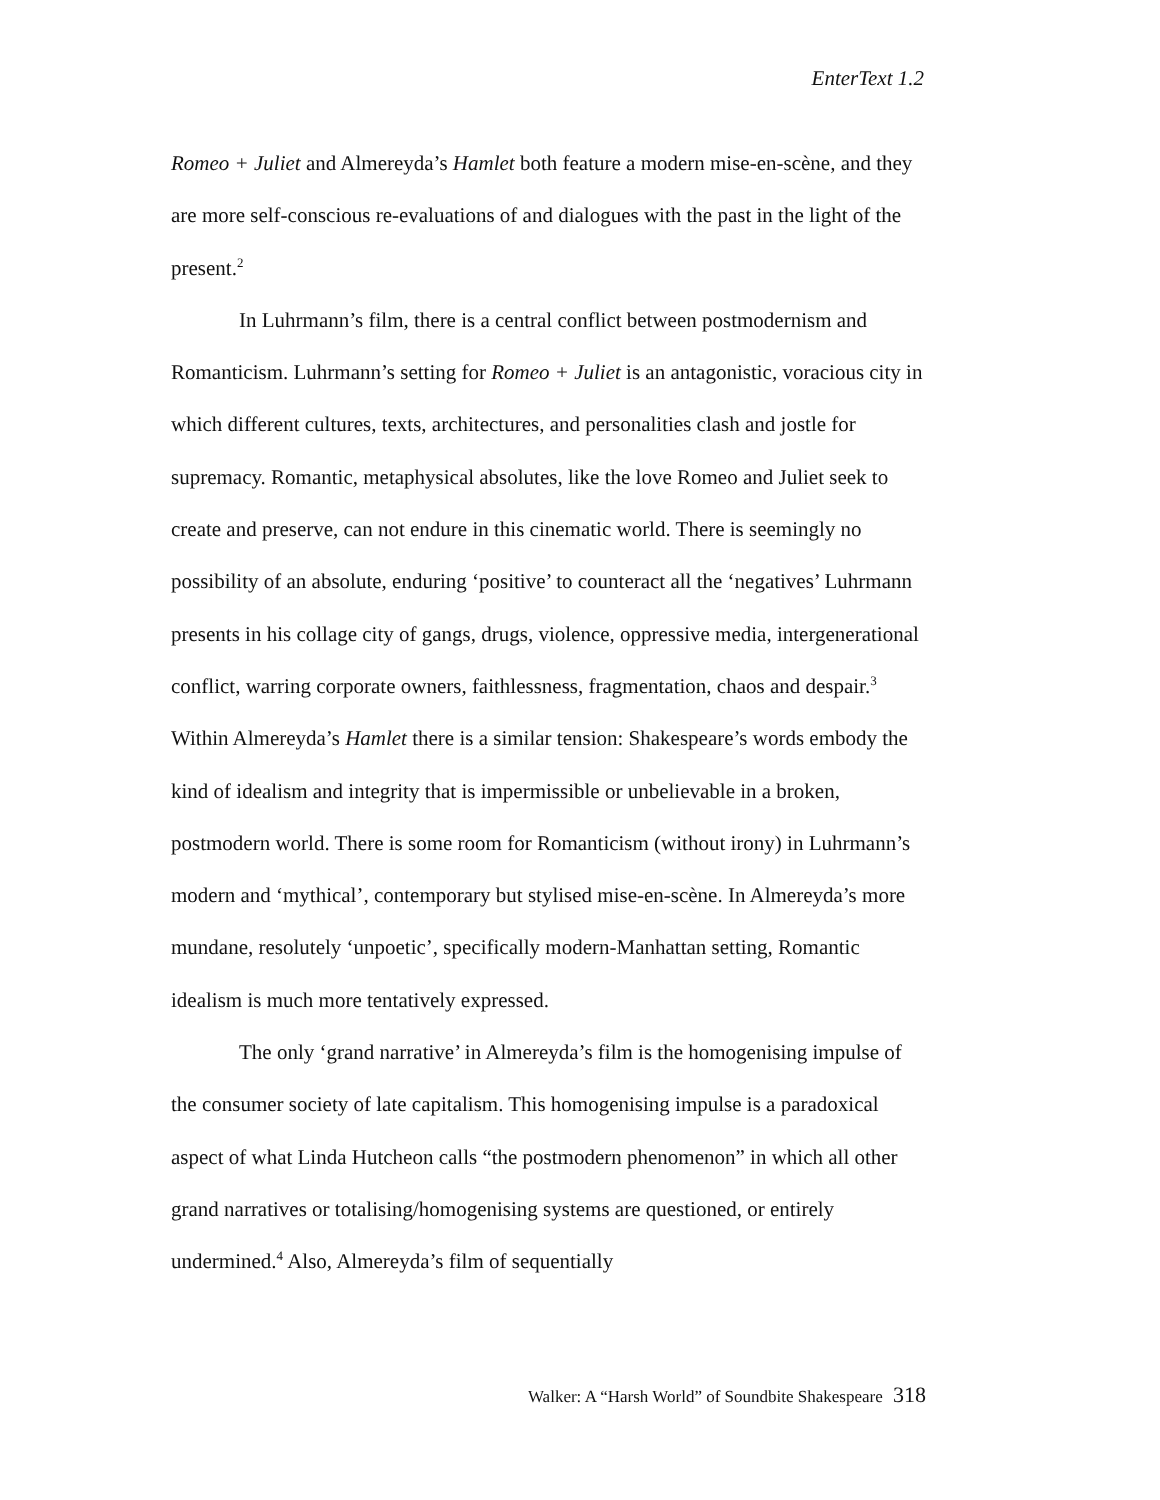EnterText 1.2
Romeo + Juliet and Almereyda’s Hamlet both feature a modern mise-en-scène, and they are more self-conscious re-evaluations of and dialogues with the past in the light of the present.<sup>2</sup>
In Luhrmann’s film, there is a central conflict between postmodernism and Romanticism. Luhrmann’s setting for Romeo + Juliet is an antagonistic, voracious city in which different cultures, texts, architectures, and personalities clash and jostle for supremacy. Romantic, metaphysical absolutes, like the love Romeo and Juliet seek to create and preserve, can not endure in this cinematic world. There is seemingly no possibility of an absolute, enduring ‘positive’ to counteract all the ‘negatives’ Luhrmann presents in his collage city of gangs, drugs, violence, oppressive media, intergenerational conflict, warring corporate owners, faithlessness, fragmentation, chaos and despair.<sup>3</sup> Within Almereyda’s Hamlet there is a similar tension: Shakespeare’s words embody the kind of idealism and integrity that is impermissible or unbelievable in a broken, postmodern world. There is some room for Romanticism (without irony) in Luhrmann’s modern and ‘mythical’, contemporary but stylised mise-en-scène. In Almereyda’s more mundane, resolutely ‘unpoetic’, specifically modern-Manhattan setting, Romantic idealism is much more tentatively expressed.
The only ‘grand narrative’ in Almereyda’s film is the homogenising impulse of the consumer society of late capitalism. This homogenising impulse is a paradoxical aspect of what Linda Hutcheon calls “the postmodern phenomenon” in which all other grand narratives or totalising/homogenising systems are questioned, or entirely undermined.<sup>4</sup> Also, Almereyda’s film of sequentially
Walker: A “Harsh World” of Soundbite Shakespeare 318